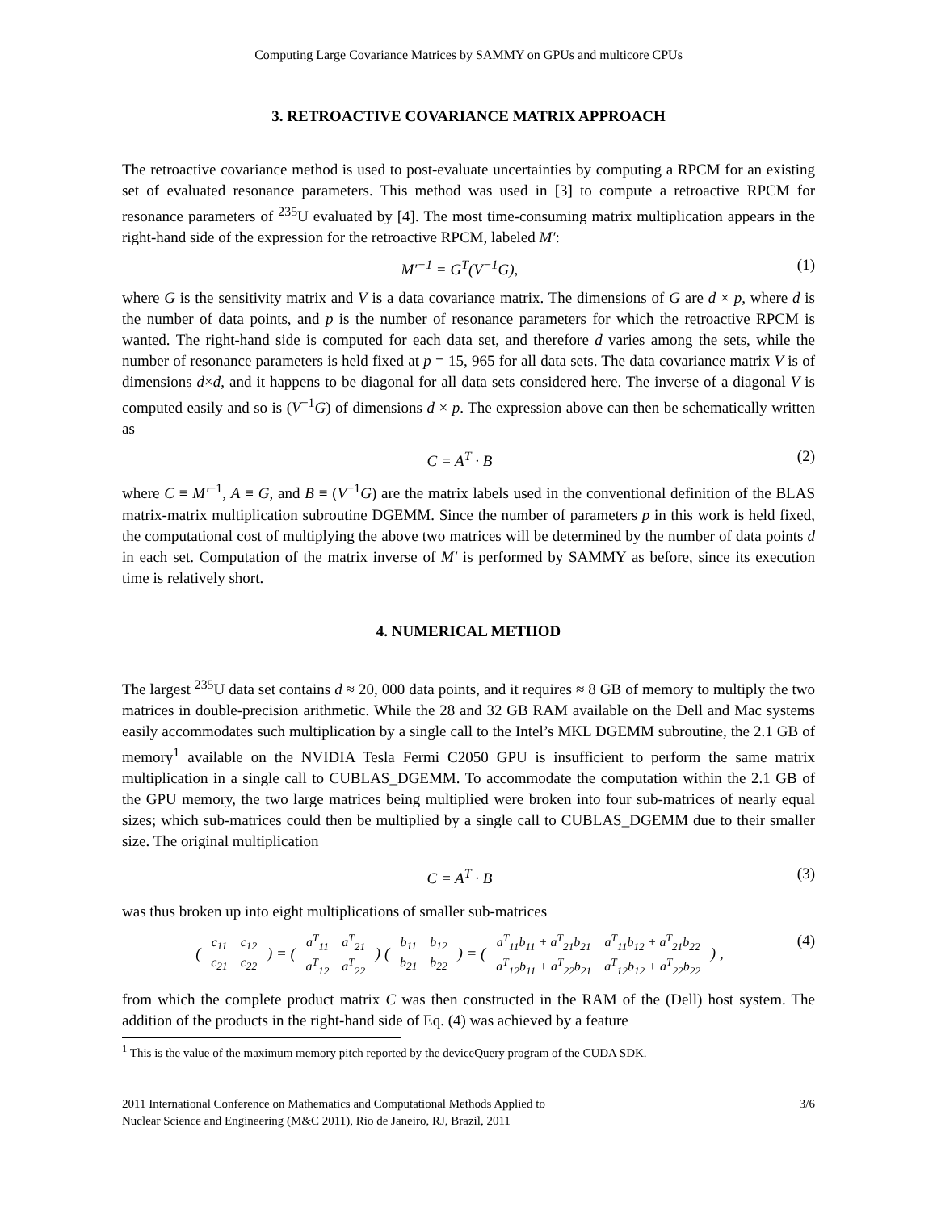Computing Large Covariance Matrices by SAMMY on GPUs and multicore CPUs
3. RETROACTIVE COVARIANCE MATRIX APPROACH
The retroactive covariance method is used to post-evaluate uncertainties by computing a RPCM for an existing set of evaluated resonance parameters. This method was used in [3] to compute a retroactive RPCM for resonance parameters of <sup>235</sup>U evaluated by [4]. The most time-consuming matrix multiplication appears in the right-hand side of the expression for the retroactive RPCM, labeled M′:
M′<sup>−1</sup> = G<sup>T</sup>(V<sup>−1</sup>G), (1)
where G is the sensitivity matrix and V is a data covariance matrix. The dimensions of G are d × p, where d is the number of data points, and p is the number of resonance parameters for which the retroactive RPCM is wanted. The right-hand side is computed for each data set, and therefore d varies among the sets, while the number of resonance parameters is held fixed at p = 15, 965 for all data sets. The data covariance matrix V is of dimensions d×d, and it happens to be diagonal for all data sets considered here. The inverse of a diagonal V is computed easily and so is (V<sup>−1</sup>G) of dimensions d × p. The expression above can then be schematically written as
C = A<sup>T</sup> · B (2)
where C ≡ M′<sup>−1</sup>, A ≡ G, and B ≡ (V<sup>−1</sup>G) are the matrix labels used in the conventional definition of the BLAS matrix-matrix multiplication subroutine DGEMM. Since the number of parameters p in this work is held fixed, the computational cost of multiplying the above two matrices will be determined by the number of data points d in each set. Computation of the matrix inverse of M′ is performed by SAMMY as before, since its execution time is relatively short.
4. NUMERICAL METHOD
The largest <sup>235</sup>U data set contains d ≈ 20, 000 data points, and it requires ≈ 8 GB of memory to multiply the two matrices in double-precision arithmetic. While the 28 and 32 GB RAM available on the Dell and Mac systems easily accommodates such multiplication by a single call to the Intel’s MKL DGEMM subroutine, the 2.1 GB of memory<sup>1</sup> available on the NVIDIA Tesla Fermi C2050 GPU is insufficient to perform the same matrix multiplication in a single call to CUBLAS_DGEMM. To accommodate the computation within the 2.1 GB of the GPU memory, the two large matrices being multiplied were broken into four sub-matrices of nearly equal sizes; which sub-matrices could then be multiplied by a single call to CUBLAS_DGEMM due to their smaller size. The original multiplication
C = A<sup>T</sup> · B (3)
was thus broken up into eight multiplications of smaller sub-matrices
(
| c<sub>11</sub> | c<sub>12</sub> |
| c<sub>21</sub> | c<sub>22</sub> |
) = (
| a<sup>T</sup><sub>11</sub> | a<sup>T</sup><sub>21</sub> |
| a<sup>T</sup><sub>12</sub> | a<sup>T</sup><sub>22</sub> |
) (
| b<sub>11</sub> | b<sub>12</sub> |
| b<sub>21</sub> | b<sub>22</sub> |
) = (
| a<sup>T</sup><sub>11</sub>b<sub>11</sub> + a<sup>T</sup><sub>21</sub>b<sub>21</sub> | a<sup>T</sup><sub>11</sub>b<sub>12</sub> + a<sup>T</sup><sub>21</sub>b<sub>22</sub> |
| a<sup>T</sup><sub>12</sub>b<sub>11</sub> + a<sup>T</sup><sub>22</sub>b<sub>21</sub> | a<sup>T</sup><sub>12</sub>b<sub>12</sub> + a<sup>T</sup><sub>22</sub>b<sub>22</sub> |
) , (4)
from which the complete product matrix C was then constructed in the RAM of the (Dell) host system. The addition of the products in the right-hand side of Eq. (4) was achieved by a feature
<sup>1</sup> This is the value of the maximum memory pitch reported by the deviceQuery program of the CUDA SDK.
2011 International Conference on Mathematics and Computational Methods Applied to
Nuclear Science and Engineering (M&C 2011), Rio de Janeiro, RJ, Brazil, 2011 3/6